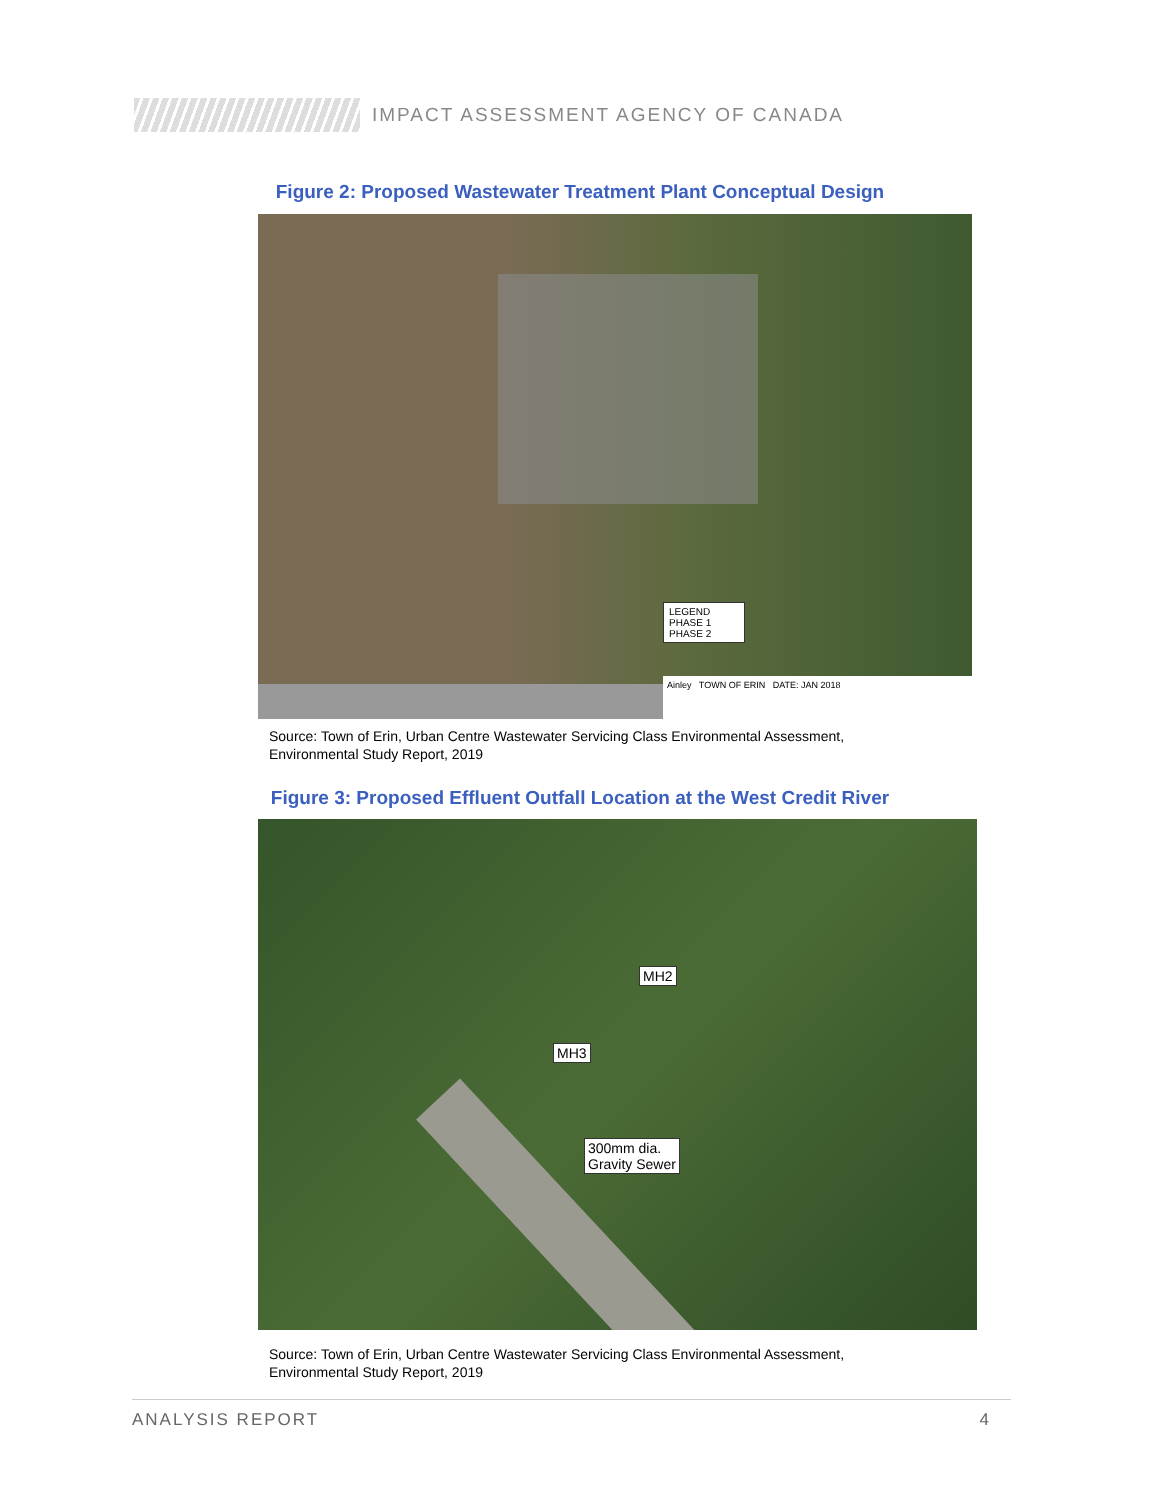IMPACT ASSESSMENT AGENCY OF CANADA
Figure 2: Proposed Wastewater Treatment Plant Conceptual Design
LEGEND
PHASE 1
PHASE 2
Ainley TOWN OF ERIN DATE: JAN 2018
Source: Town of Erin, Urban Centre Wastewater Servicing Class Environmental Assessment,
Environmental Study Report, 2019
Figure 3: Proposed Effluent Outfall Location at the West Credit River
MH2
MH3
300mm dia.
Gravity Sewer
Source: Town of Erin, Urban Centre Wastewater Servicing Class Environmental Assessment,
Environmental Study Report, 2019
ANALYSIS REPORT 4